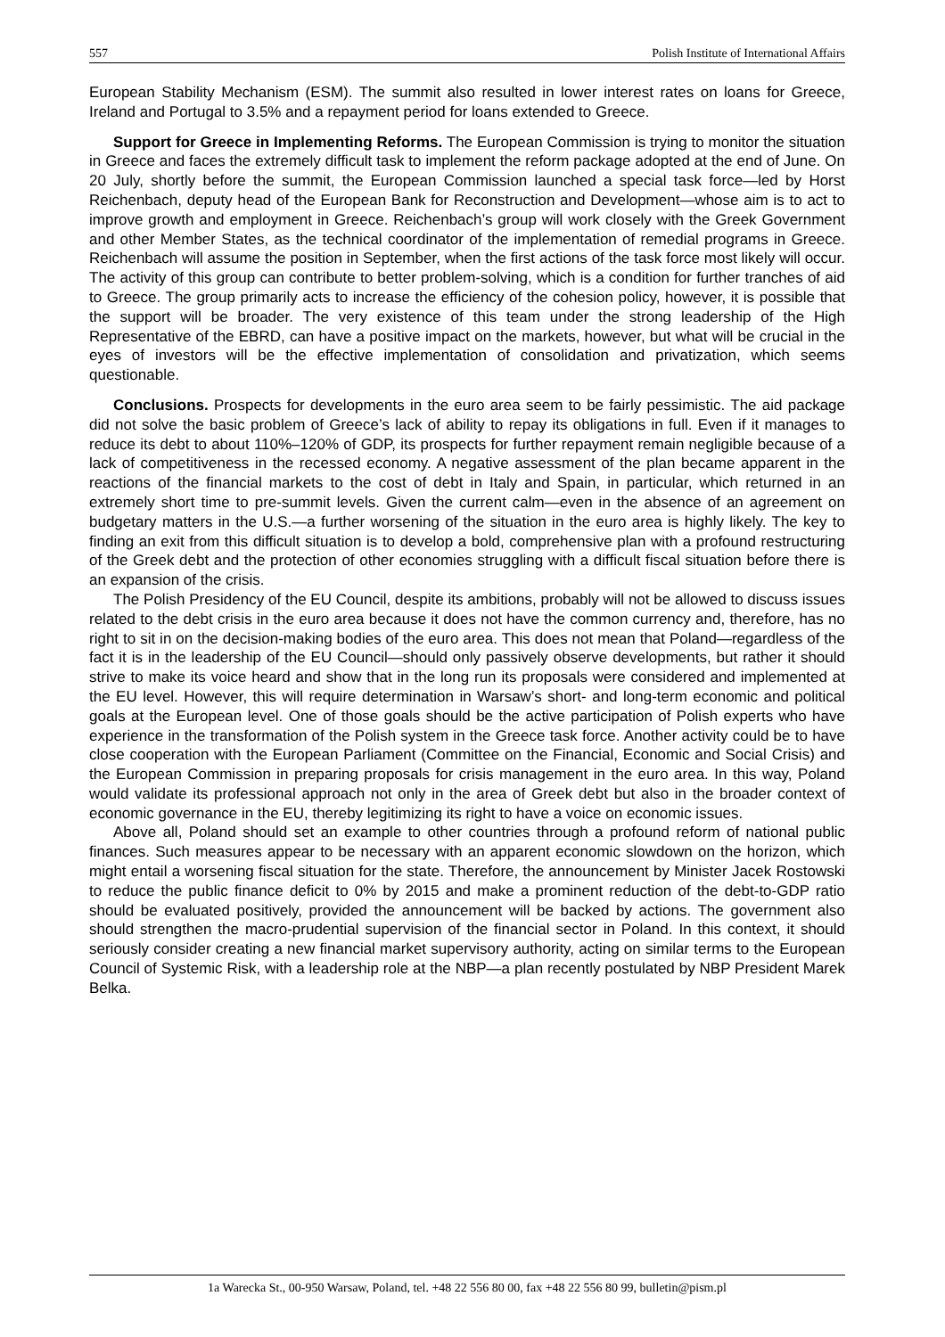557 Polish Institute of International Affairs
European Stability Mechanism (ESM). The summit also resulted in lower interest rates on loans for Greece, Ireland and Portugal to 3.5% and a repayment period for loans extended to Greece.
Support for Greece in Implementing Reforms. The European Commission is trying to monitor the situation in Greece and faces the extremely difficult task to implement the reform package adopted at the end of June. On 20 July, shortly before the summit, the European Commission launched a special task force—led by Horst Reichenbach, deputy head of the European Bank for Reconstruction and Development—whose aim is to act to improve growth and employment in Greece. Reichenbach’s group will work closely with the Greek Government and other Member States, as the technical coordinator of the implementation of remedial programs in Greece. Reichenbach will assume the position in September, when the first actions of the task force most likely will occur. The activity of this group can contribute to better problem-solving, which is a condition for further tranches of aid to Greece. The group primarily acts to increase the efficiency of the cohesion policy, however, it is possible that the support will be broader. The very existence of this team under the strong leadership of the High Representative of the EBRD, can have a positive impact on the markets, however, but what will be crucial in the eyes of investors will be the effective implementation of consolidation and privatization, which seems questionable.
Conclusions. Prospects for developments in the euro area seem to be fairly pessimistic. The aid package did not solve the basic problem of Greece’s lack of ability to repay its obligations in full. Even if it manages to reduce its debt to about 110%–120% of GDP, its prospects for further repayment remain negligible because of a lack of competitiveness in the recessed economy. A negative assessment of the plan became apparent in the reactions of the financial markets to the cost of debt in Italy and Spain, in particular, which returned in an extremely short time to pre-summit levels. Given the current calm—even in the absence of an agreement on budgetary matters in the U.S.—a further worsening of the situation in the euro area is highly likely. The key to finding an exit from this difficult situation is to develop a bold, comprehensive plan with a profound restructuring of the Greek debt and the protection of other economies struggling with a difficult fiscal situation before there is an expansion of the crisis.
The Polish Presidency of the EU Council, despite its ambitions, probably will not be allowed to discuss issues related to the debt crisis in the euro area because it does not have the common currency and, therefore, has no right to sit in on the decision-making bodies of the euro area. This does not mean that Poland—regardless of the fact it is in the leadership of the EU Council—should only passively observe developments, but rather it should strive to make its voice heard and show that in the long run its proposals were considered and implemented at the EU level. However, this will require determination in Warsaw’s short- and long-term economic and political goals at the European level. One of those goals should be the active participation of Polish experts who have experience in the transformation of the Polish system in the Greece task force. Another activity could be to have close cooperation with the European Parliament (Committee on the Financial, Economic and Social Crisis) and the European Commission in preparing proposals for crisis management in the euro area. In this way, Poland would validate its professional approach not only in the area of Greek debt but also in the broader context of economic governance in the EU, thereby legitimizing its right to have a voice on economic issues.
Above all, Poland should set an example to other countries through a profound reform of national public finances. Such measures appear to be necessary with an apparent economic slowdown on the horizon, which might entail a worsening fiscal situation for the state. Therefore, the announcement by Minister Jacek Rostowski to reduce the public finance deficit to 0% by 2015 and make a prominent reduction of the debt-to-GDP ratio should be evaluated positively, provided the announcement will be backed by actions. The government also should strengthen the macro-prudential supervision of the financial sector in Poland. In this context, it should seriously consider creating a new financial market supervisory authority, acting on similar terms to the European Council of Systemic Risk, with a leadership role at the NBP—a plan recently postulated by NBP President Marek Belka.
1a Warecka St., 00-950 Warsaw, Poland, tel. +48 22 556 80 00, fax +48 22 556 80 99, bulletin@pism.pl